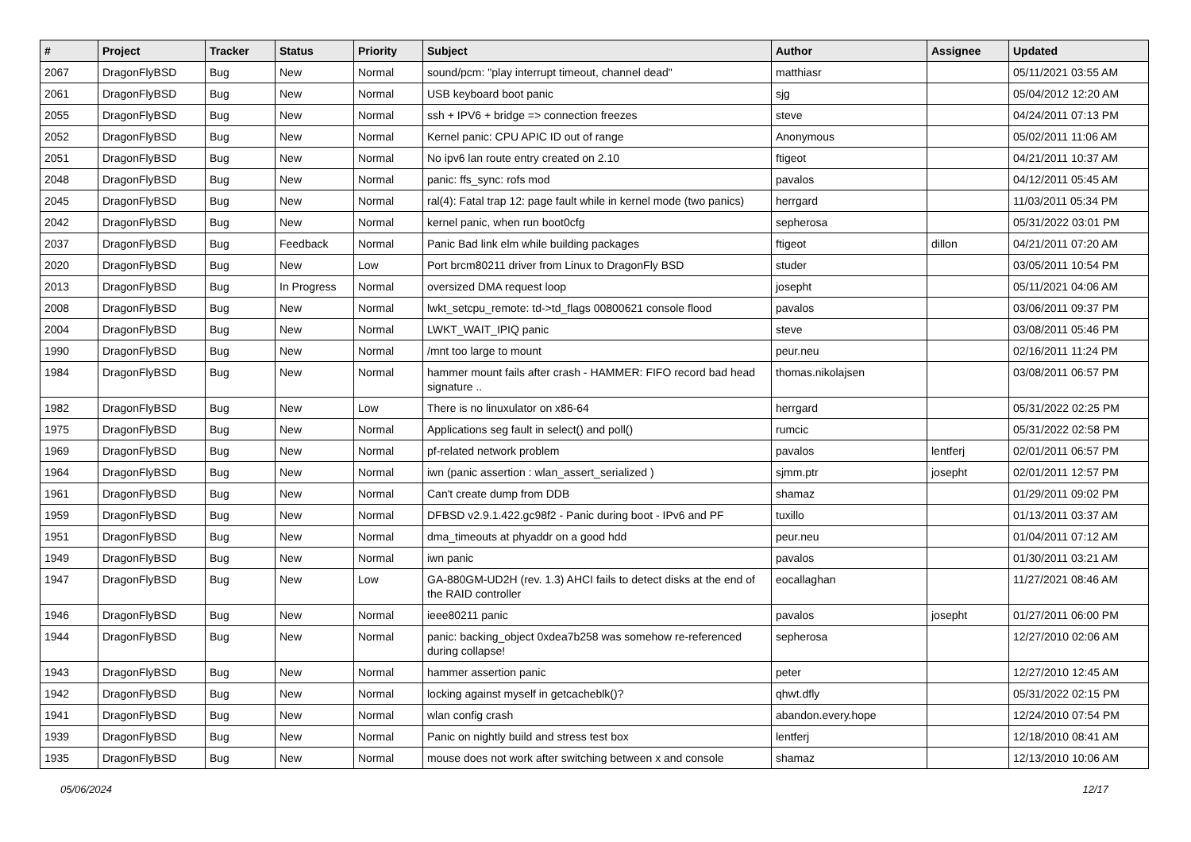| # | Project | Tracker | Status | Priority | Subject | Author | Assignee | Updated |
| --- | --- | --- | --- | --- | --- | --- | --- | --- |
| 2067 | DragonFlyBSD | Bug | New | Normal | sound/pcm: "play interrupt timeout, channel dead" | matthiasr | | 05/11/2021 03:55 AM |
| 2061 | DragonFlyBSD | Bug | New | Normal | USB keyboard boot panic | sjg | | 05/04/2012 12:20 AM |
| 2055 | DragonFlyBSD | Bug | New | Normal | ssh + IPV6 + bridge => connection freezes | steve | | 04/24/2011 07:13 PM |
| 2052 | DragonFlyBSD | Bug | New | Normal | Kernel panic: CPU APIC ID out of range | Anonymous | | 05/02/2011 11:06 AM |
| 2051 | DragonFlyBSD | Bug | New | Normal | No ipv6 lan route entry created on 2.10 | ftigeot | | 04/21/2011 10:37 AM |
| 2048 | DragonFlyBSD | Bug | New | Normal | panic: ffs_sync: rofs mod | pavalos | | 04/12/2011 05:45 AM |
| 2045 | DragonFlyBSD | Bug | New | Normal | ral(4): Fatal trap 12: page fault while in kernel mode (two panics) | herrgard | | 11/03/2011 05:34 PM |
| 2042 | DragonFlyBSD | Bug | New | Normal | kernel panic, when run boot0cfg | sepherosa | | 05/31/2022 03:01 PM |
| 2037 | DragonFlyBSD | Bug | Feedback | Normal | Panic Bad link elm while building packages | ftigeot | dillon | 04/21/2011 07:20 AM |
| 2020 | DragonFlyBSD | Bug | New | Low | Port brcm80211 driver from Linux to DragonFly BSD | studer | | 03/05/2011 10:54 PM |
| 2013 | DragonFlyBSD | Bug | In Progress | Normal | oversized DMA request loop | josepht | | 05/11/2021 04:06 AM |
| 2008 | DragonFlyBSD | Bug | New | Normal | lwkt_setcpu_remote: td->td_flags 00800621 console flood | pavalos | | 03/06/2011 09:37 PM |
| 2004 | DragonFlyBSD | Bug | New | Normal | LWKT_WAIT_IPIQ panic | steve | | 03/08/2011 05:46 PM |
| 1990 | DragonFlyBSD | Bug | New | Normal | /mnt too large to mount | peur.neu | | 02/16/2011 11:24 PM |
| 1984 | DragonFlyBSD | Bug | New | Normal | hammer mount fails after crash - HAMMER: FIFO record bad head signature .. | thomas.nikolajsen | | 03/08/2011 06:57 PM |
| 1982 | DragonFlyBSD | Bug | New | Low | There is no linuxulator on x86-64 | herrgard | | 05/31/2022 02:25 PM |
| 1975 | DragonFlyBSD | Bug | New | Normal | Applications seg fault in select() and poll() | rumcic | | 05/31/2022 02:58 PM |
| 1969 | DragonFlyBSD | Bug | New | Normal | pf-related network problem | pavalos | lentferj | 02/01/2011 06:57 PM |
| 1964 | DragonFlyBSD | Bug | New | Normal | iwn (panic assertion : wlan_assert_serialized ) | sjmm.ptr | josepht | 02/01/2011 12:57 PM |
| 1961 | DragonFlyBSD | Bug | New | Normal | Can't create dump from DDB | shamaz | | 01/29/2011 09:02 PM |
| 1959 | DragonFlyBSD | Bug | New | Normal | DFBSD v2.9.1.422.gc98f2 - Panic during boot - IPv6 and PF | tuxillo | | 01/13/2011 03:37 AM |
| 1951 | DragonFlyBSD | Bug | New | Normal | dma_timeouts at phyaddr on a good hdd | peur.neu | | 01/04/2011 07:12 AM |
| 1949 | DragonFlyBSD | Bug | New | Normal | iwn panic | pavalos | | 01/30/2011 03:21 AM |
| 1947 | DragonFlyBSD | Bug | New | Low | GA-880GM-UD2H (rev. 1.3) AHCI fails to detect disks at the end of the RAID controller | eocallaghan | | 11/27/2021 08:46 AM |
| 1946 | DragonFlyBSD | Bug | New | Normal | ieee80211 panic | pavalos | josepht | 01/27/2011 06:00 PM |
| 1944 | DragonFlyBSD | Bug | New | Normal | panic: backing_object 0xdea7b258 was somehow re-referenced during collapse! | sepherosa | | 12/27/2010 02:06 AM |
| 1943 | DragonFlyBSD | Bug | New | Normal | hammer assertion panic | peter | | 12/27/2010 12:45 AM |
| 1942 | DragonFlyBSD | Bug | New | Normal | locking against myself in getcacheblk()? | qhwt.dfly | | 05/31/2022 02:15 PM |
| 1941 | DragonFlyBSD | Bug | New | Normal | wlan config crash | abandon.every.hope | | 12/24/2010 07:54 PM |
| 1939 | DragonFlyBSD | Bug | New | Normal | Panic on nightly build and stress test box | lentferj | | 12/18/2010 08:41 AM |
| 1935 | DragonFlyBSD | Bug | New | Normal | mouse does not work after switching between x and console | shamaz | | 12/13/2010 10:06 AM |
05/06/2024 12/17